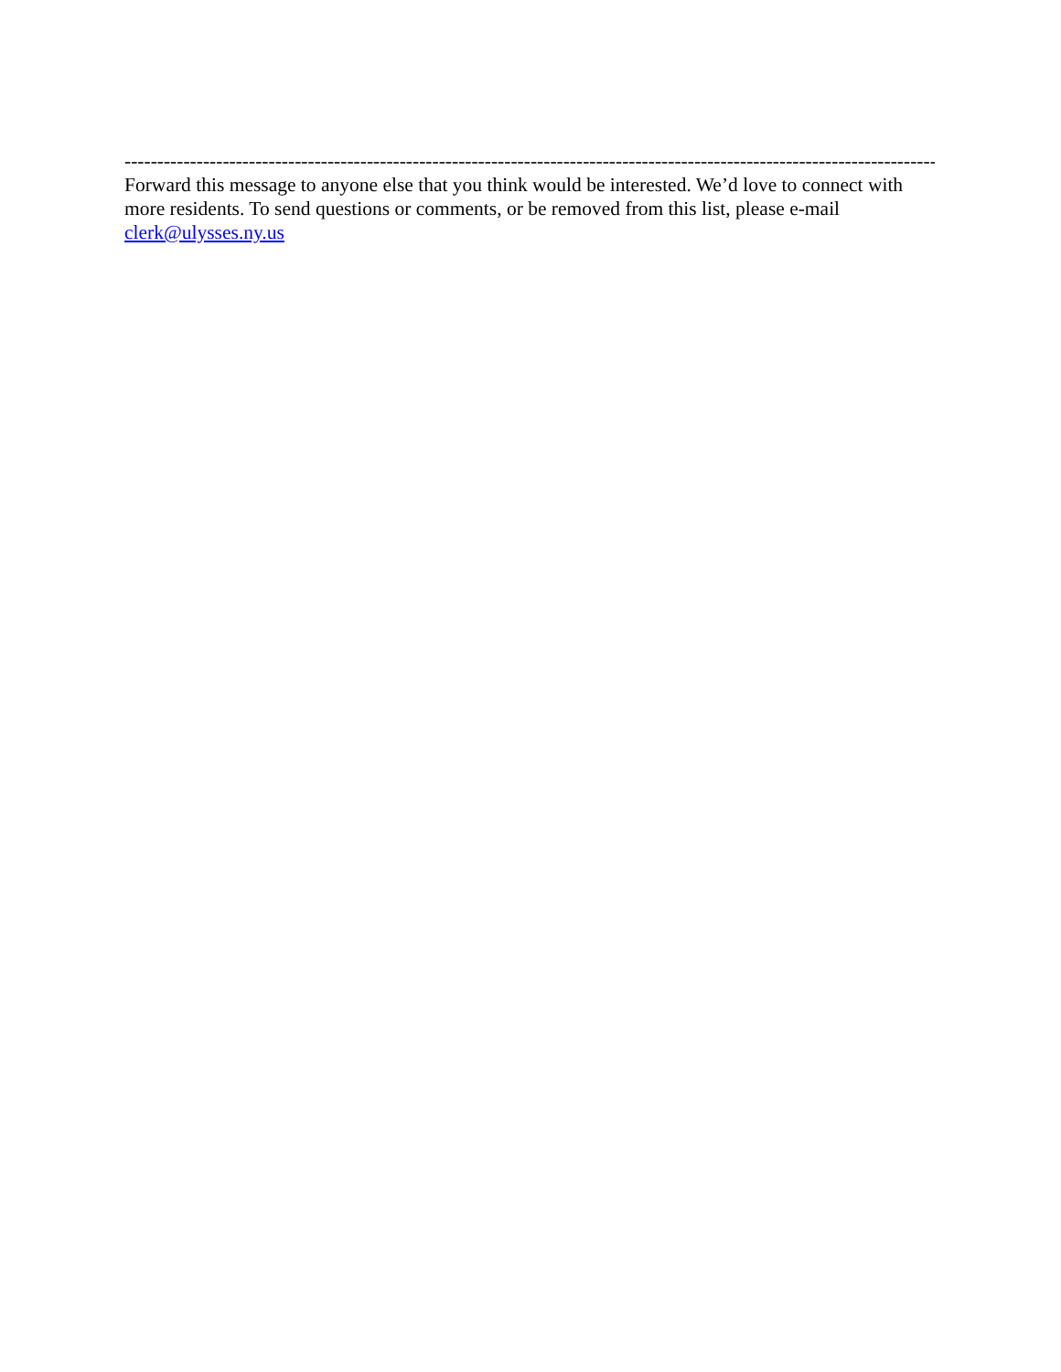------------------------------------------------------------------------------------------------------------------------------------------------
Forward this message to anyone else that you think would be interested. We’d love to connect with more residents. To send questions or comments, or be removed from this list, please e-mail clerk@ulysses.ny.us